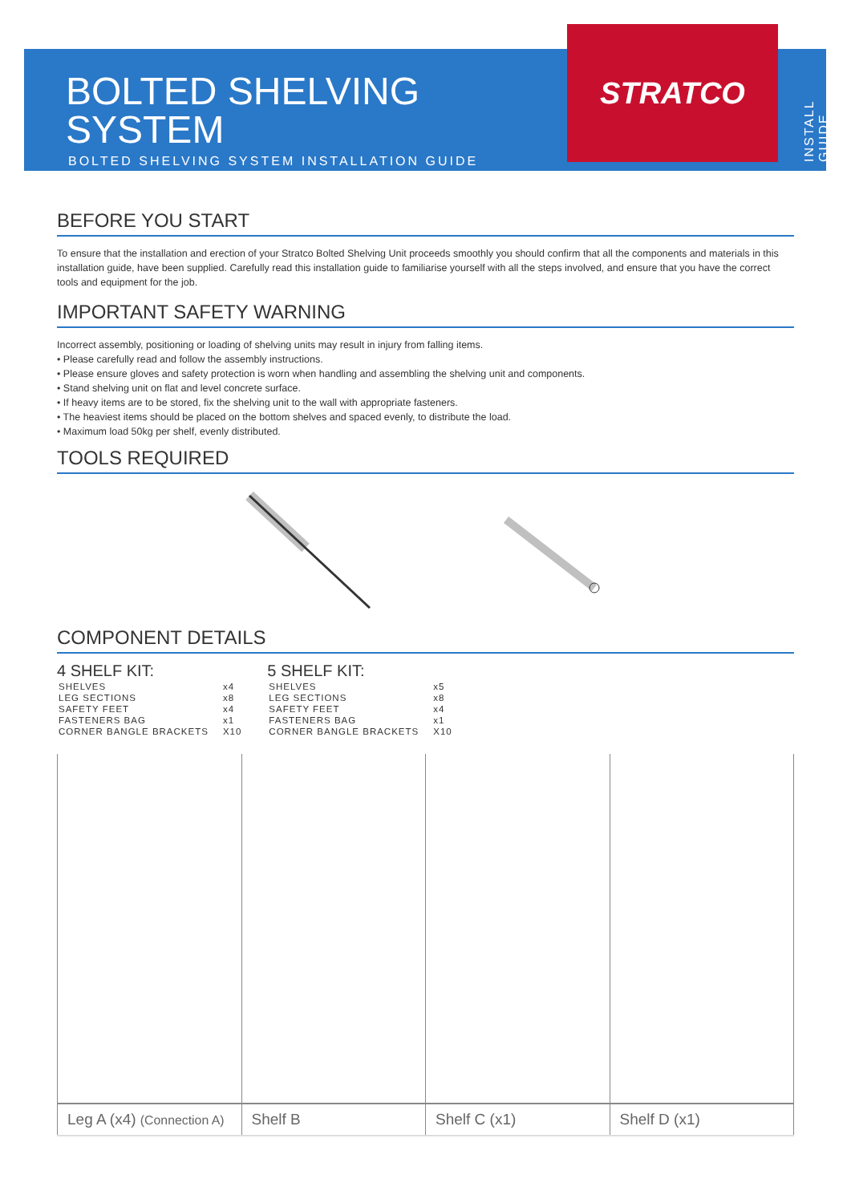BOLTED SHELVING SYSTEM
BOLTED SHELVING SYSTEM INSTALLATION GUIDE
STRATCO
INSTALL GUIDE
BEFORE YOU START
To ensure that the installation and erection of your Stratco Bolted Shelving Unit proceeds smoothly you should confirm that all the components and materials in this installation guide, have been supplied. Carefully read this installation guide to familiarise yourself with all the steps involved, and ensure that you have the correct tools and equipment for the job.
IMPORTANT SAFETY WARNING
Incorrect assembly, positioning or loading of shelving units may result in injury from falling items.
• Please carefully read and follow the assembly instructions.
• Please ensure gloves and safety protection is worn when handling and assembling the shelving unit and components.
• Stand shelving unit on flat and level concrete surface.
• If heavy items are to be stored, fix the shelving unit to the wall with appropriate fasteners.
• The heaviest items should be placed on the bottom shelves and spaced evenly, to distribute the load.
• Maximum load 50kg per shelf, evenly distributed.
TOOLS REQUIRED
COMPONENT DETAILS
4 SHELF KIT:
| SHELVES | x4 |
| LEG SECTIONS | x8 |
| SAFETY FEET | x4 |
| FASTENERS BAG | x1 |
| CORNER BANGLE BRACKETS | X10 |
5 SHELF KIT:
| SHELVES | x5 |
| LEG SECTIONS | x8 |
| SAFETY FEET | x4 |
| FASTENERS BAG | x1 |
| CORNER BANGLE BRACKETS | X10 |
Leg A (x4) (Connection A)
Shelf B Shelf C (x1) Shelf D (x1)